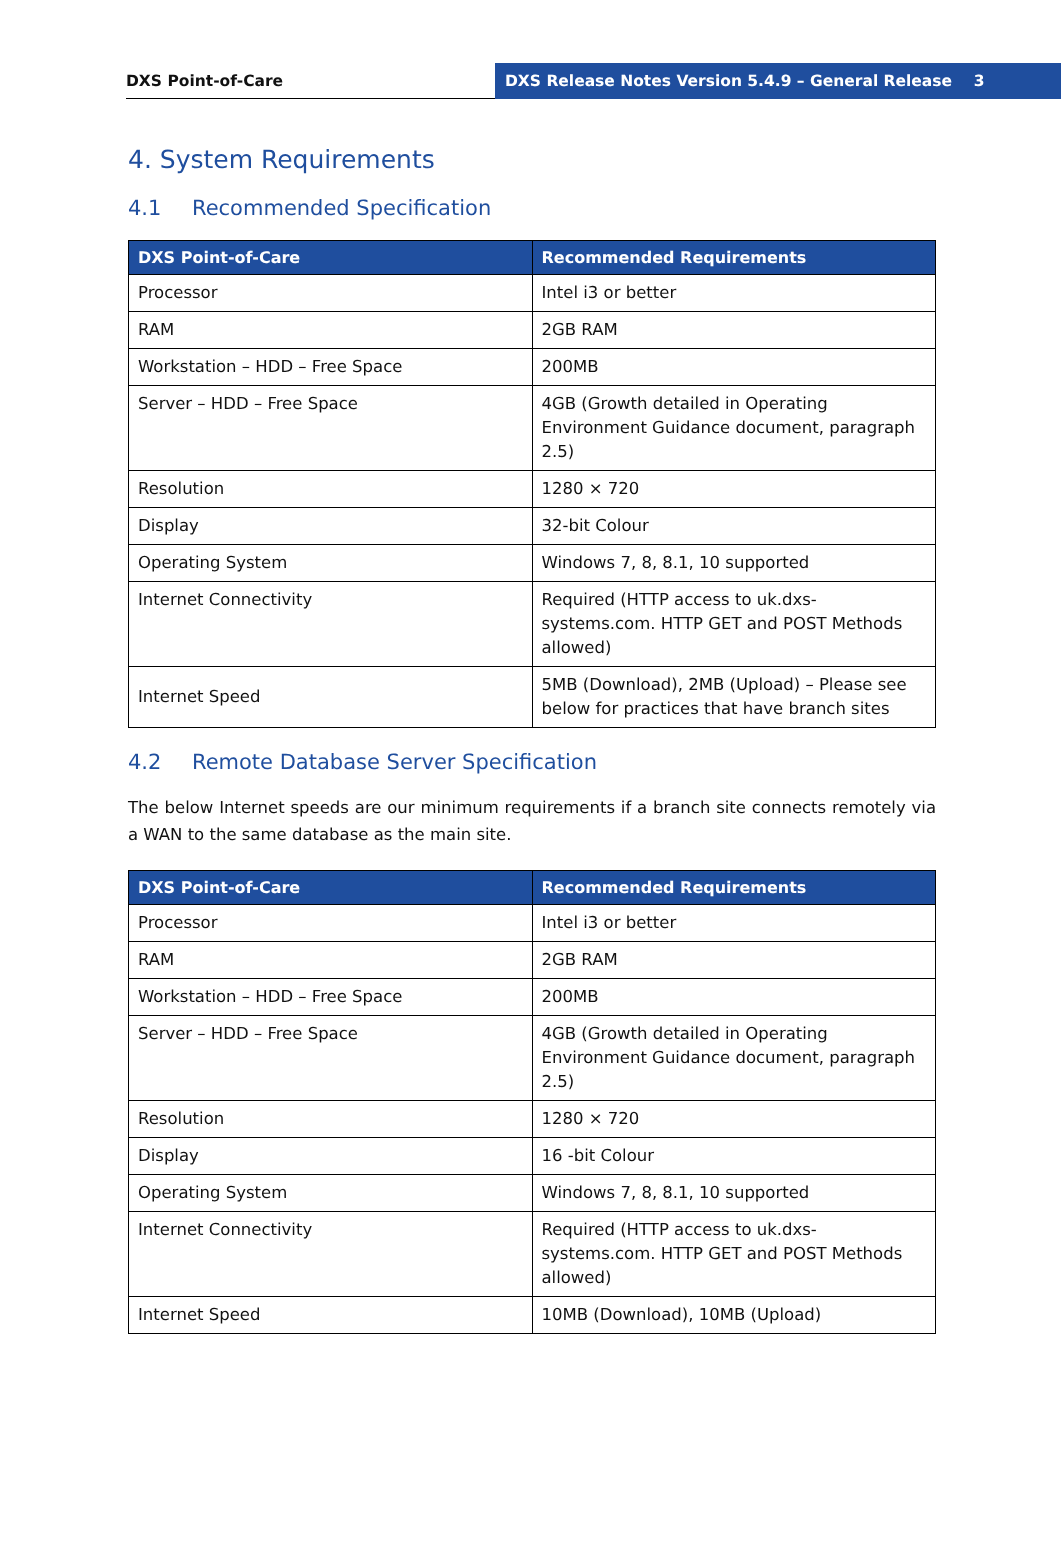DXS Point-of-Care DXS Release Notes Version 5.4.9 – General Release 3
4. System Requirements
4.1 Recommended Specification
| DXS Point-of-Care | Recommended Requirements |
| --- | --- |
| Processor | Intel i3 or better |
| RAM | 2GB RAM |
| Workstation – HDD – Free Space | 200MB |
| Server – HDD – Free Space | 4GB (Growth detailed in Operating Environment Guidance document, paragraph 2.5) |
| Resolution | 1280 × 720 |
| Display | 32-bit Colour |
| Operating System | Windows 7, 8, 8.1, 10 supported |
| Internet Connectivity | Required (HTTP access to uk.dxs-systems.com. HTTP GET and POST Methods allowed) |
| Internet Speed | 5MB (Download), 2MB (Upload) – Please see below for practices that have branch sites |
4.2 Remote Database Server Specification
The below Internet speeds are our minimum requirements if a branch site connects remotely via a WAN to the same database as the main site.
| DXS Point-of-Care | Recommended Requirements |
| --- | --- |
| Processor | Intel i3 or better |
| RAM | 2GB RAM |
| Workstation – HDD – Free Space | 200MB |
| Server – HDD – Free Space | 4GB (Growth detailed in Operating Environment Guidance document, paragraph 2.5) |
| Resolution | 1280 × 720 |
| Display | 16 -bit Colour |
| Operating System | Windows 7, 8, 8.1, 10 supported |
| Internet Connectivity | Required (HTTP access to uk.dxs-systems.com. HTTP GET and POST Methods allowed) |
| Internet Speed | 10MB (Download), 10MB (Upload) |